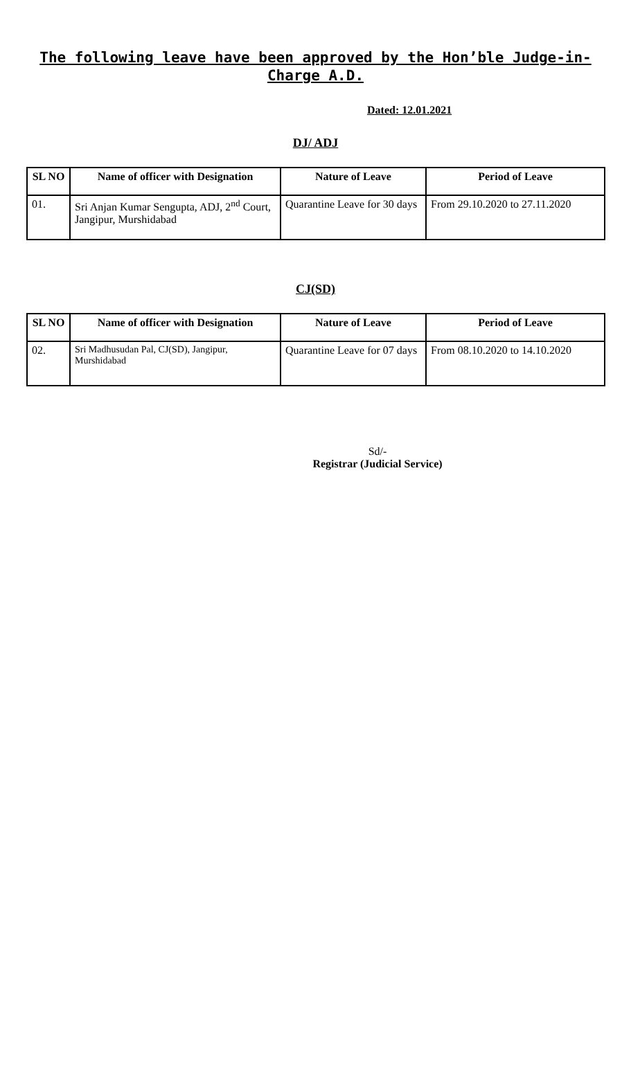The following leave have been approved by the Hon’ble Judge-in-Charge A.D.
Dated: 12.01.2021
DJ/ ADJ
| SL NO | Name of officer with Designation | Nature of Leave | Period of Leave |
| --- | --- | --- | --- |
| 01. | Sri Anjan Kumar Sengupta, ADJ, 2<sup>nd</sup> Court, Jangipur, Murshidabad | Quarantine Leave for 30 days | From 29.10.2020 to 27.11.2020 |
CJ(SD)
| SL NO | Name of officer with Designation | Nature of Leave | Period of Leave |
| --- | --- | --- | --- |
| 02. | Sri Madhusudan Pal, CJ(SD), Jangipur, Murshidabad | Quarantine Leave for 07 days | From 08.10.2020 to 14.10.2020 |
Sd/-
Registrar (Judicial Service)